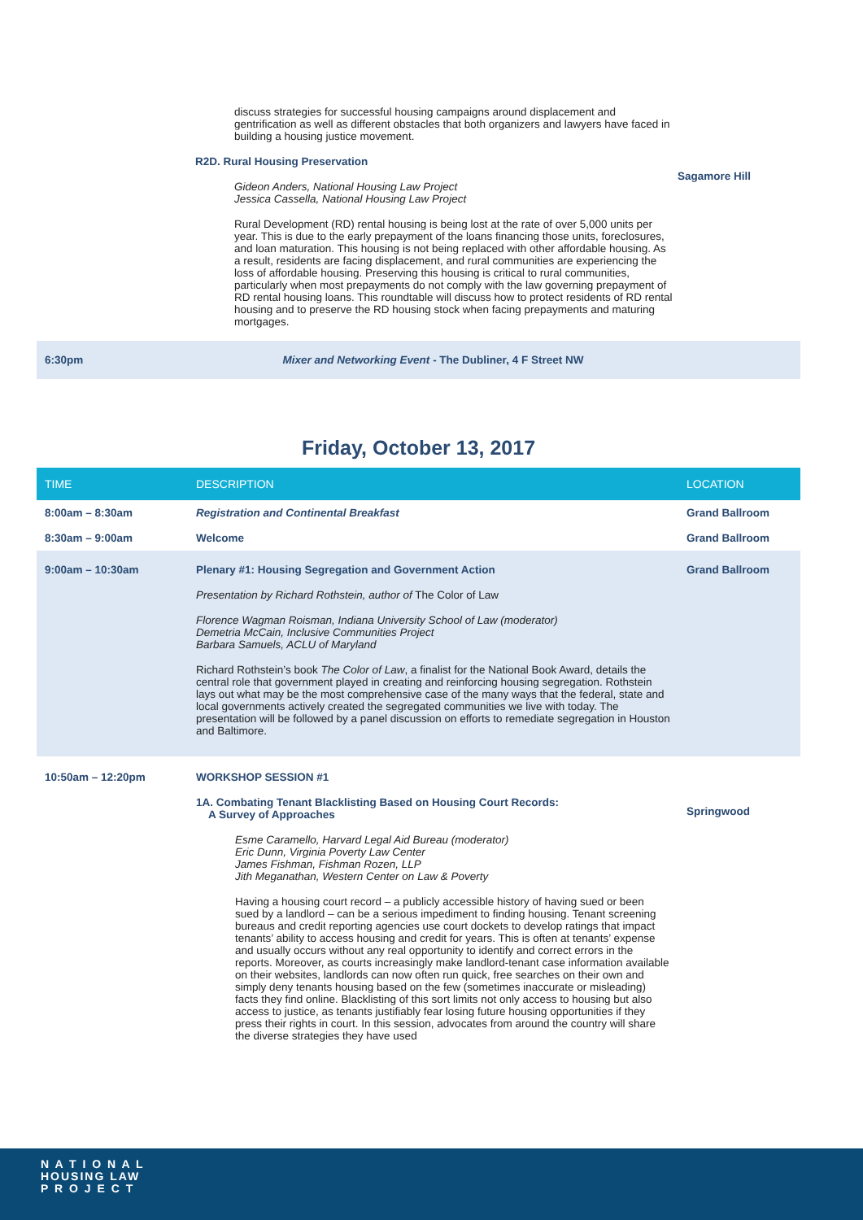discuss strategies for successful housing campaigns around displacement and gentrification as well as different obstacles that both organizers and lawyers have faced in building a housing justice movement.
R2D. Rural Housing Preservation
Gideon Anders, National Housing Law Project
Jessica Cassella, National Housing Law Project
Sagamore Hill
Rural Development (RD) rental housing is being lost at the rate of over 5,000 units per year. This is due to the early prepayment of the loans financing those units, foreclosures, and loan maturation. This housing is not being replaced with other affordable housing. As a result, residents are facing displacement, and rural communities are experiencing the loss of affordable housing. Preserving this housing is critical to rural communities, particularly when most prepayments do not comply with the law governing prepayment of RD rental housing loans. This roundtable will discuss how to protect residents of RD rental housing and to preserve the RD housing stock when facing prepayments and maturing mortgages.
| 6:30pm | Mixer and Networking Event - The Dubliner, 4 F Street NW | |
Friday, October 13, 2017
| TIME | DESCRIPTION | LOCATION |
| 8:00am – 8:30am | Registration and Continental Breakfast | Grand Ballroom |
| 8:30am – 9:00am | Welcome | Grand Ballroom |
| 9:00am – 10:30am | Plenary #1: Housing Segregation and Government Action Presentation by Richard Rothstein, author of The Color of Law Florence Wagman Roisman, Indiana University School of Law (moderator) Demetria McCain, Inclusive Communities Project Barbara Samuels, ACLU of Maryland Richard Rothstein’s book The Color of Law , a finalist for the National Book Award, details the central role that government played in creating and reinforcing housing segregation. Rothstein lays out what may be the most comprehensive case of the many ways that the federal, state and local governments actively created the segregated communities we live with today. The presentation will be followed by a panel discussion on efforts to remediate segregation in Houston and Baltimore. | Grand Ballroom |
| 10:50am – 12:20pm | WORKSHOP SESSION #1 1A. Combating Tenant Blacklisting Based on Housing Court Records: A Survey of Approaches Esme Caramello, Harvard Legal Aid Bureau (moderator) Eric Dunn, Virginia Poverty Law Center James Fishman, Fishman Rozen, LLP Jith Meganathan, Western Center on Law & Poverty Having a housing court record – a publicly accessible history of having sued or been sued by a landlord – can be a serious impediment to finding housing. Tenant screening bureaus and credit reporting agencies use court dockets to develop ratings that impact tenants’ ability to access housing and credit for years. This is often at tenants’ expense and usually occurs without any real opportunity to identify and correct errors in the reports. Moreover, as courts increasingly make landlord-tenant case information available on their websites, landlords can now often run quick, free searches on their own and simply deny tenants housing based on the few (sometimes inaccurate or misleading) facts they find online. Blacklisting of this sort limits not only access to housing but also access to justice, as tenants justifiably fear losing future housing opportunities if they press their rights in court. In this session, advocates from around the country will share the diverse strategies they have used | Springwood |
N A T I O N A L
HOUSING LAW
P R O J E C T